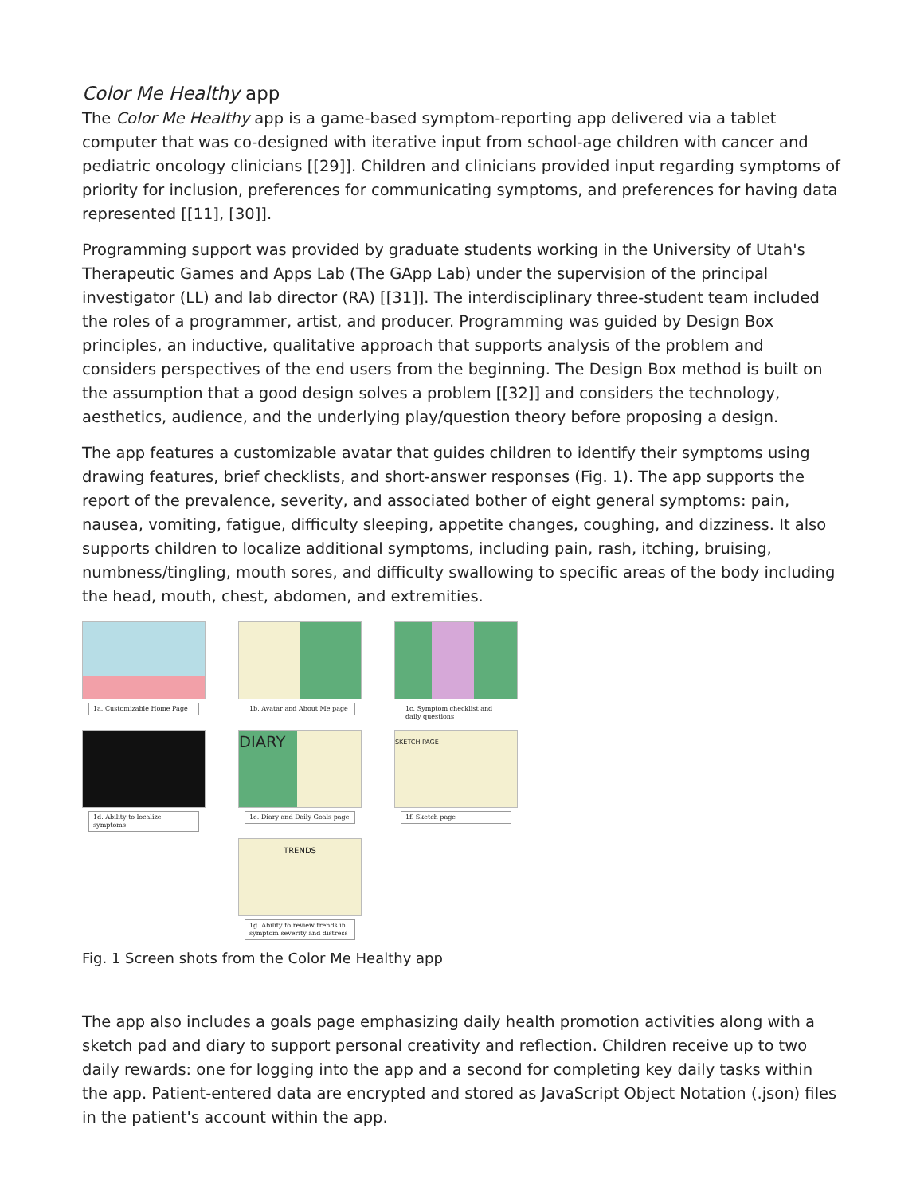Color Me Healthy app
The Color Me Healthy app is a game-based symptom-reporting app delivered via a tablet computer that was co-designed with iterative input from school-age children with cancer and pediatric oncology clinicians [[29]]. Children and clinicians provided input regarding symptoms of priority for inclusion, preferences for communicating symptoms, and preferences for having data represented [[11], [30]].
Programming support was provided by graduate students working in the University of Utah's Therapeutic Games and Apps Lab (The GApp Lab) under the supervision of the principal investigator (LL) and lab director (RA) [[31]]. The interdisciplinary three-student team included the roles of a programmer, artist, and producer. Programming was guided by Design Box principles, an inductive, qualitative approach that supports analysis of the problem and considers perspectives of the end users from the beginning. The Design Box method is built on the assumption that a good design solves a problem [[32]] and considers the technology, aesthetics, audience, and the underlying play/question theory before proposing a design.
The app features a customizable avatar that guides children to identify their symptoms using drawing features, brief checklists, and short-answer responses (Fig. 1). The app supports the report of the prevalence, severity, and associated bother of eight general symptoms: pain, nausea, vomiting, fatigue, difficulty sleeping, appetite changes, coughing, and dizziness. It also supports children to localize additional symptoms, including pain, rash, itching, bruising, numbness/tingling, mouth sores, and difficulty swallowing to specific areas of the body including the head, mouth, chest, abdomen, and extremities.
1a. Customizable Home Page
1b. Avatar and About Me page
1c. Symptom checklist and daily questions
1d. Ability to localize symptoms
DIARY
1e. Diary and Daily Goals page
SKETCH PAGE
1f. Sketch page
TRENDS
1g. Ability to review trends in symptom severity and distress
Fig. 1 Screen shots from the Color Me Healthy app
The app also includes a goals page emphasizing daily health promotion activities along with a sketch pad and diary to support personal creativity and reflection. Children receive up to two daily rewards: one for logging into the app and a second for completing key daily tasks within the app. Patient-entered data are encrypted and stored as JavaScript Object Notation (.json) files in the patient's account within the app.